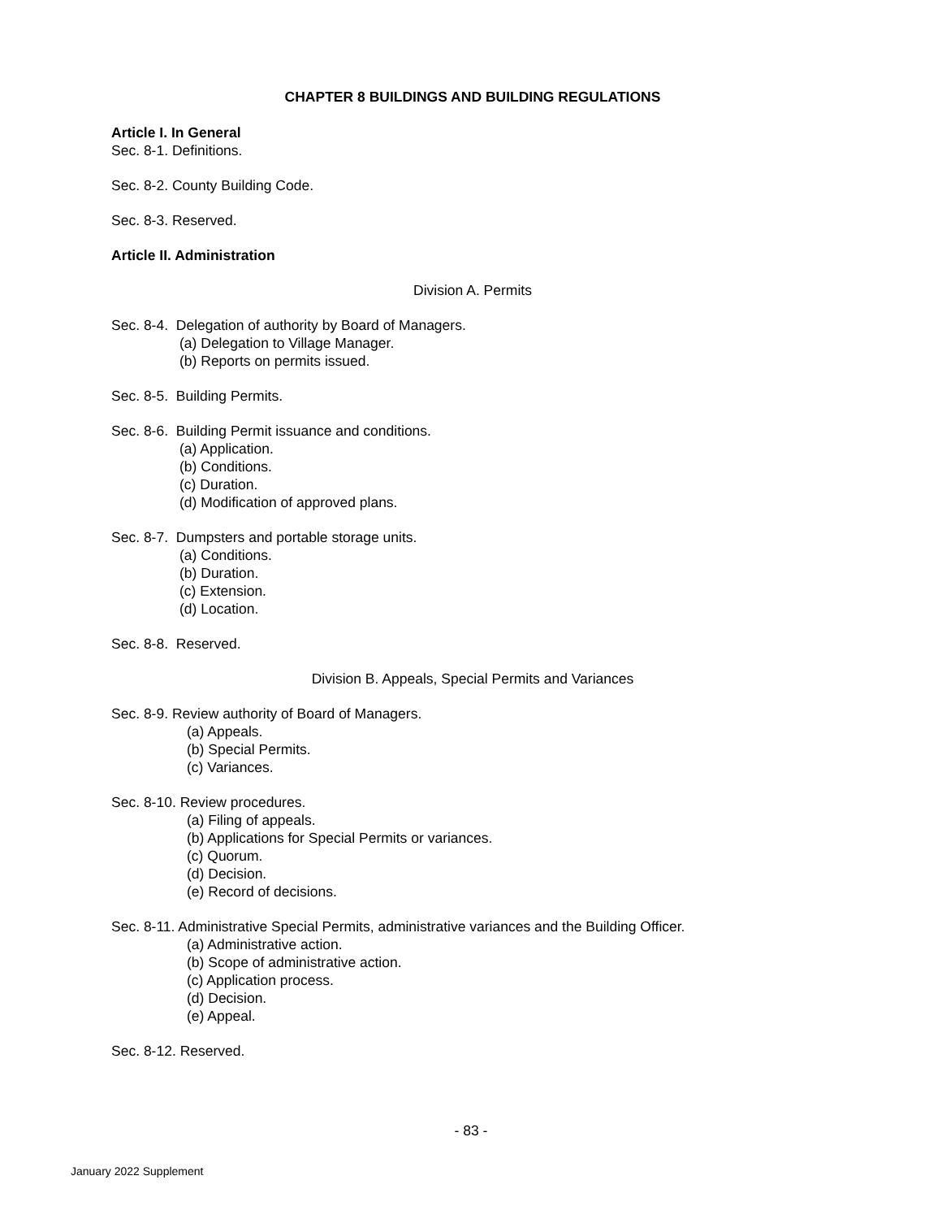CHAPTER 8 BUILDINGS AND BUILDING REGULATIONS
Article I. In General
Sec. 8-1. Definitions.
Sec. 8-2. County Building Code.
Sec. 8-3. Reserved.
Article II. Administration
Division A. Permits
Sec. 8-4. Delegation of authority by Board of Managers.
(a) Delegation to Village Manager.
(b) Reports on permits issued.
Sec. 8-5. Building Permits.
Sec. 8-6. Building Permit issuance and conditions.
(a) Application.
(b) Conditions.
(c) Duration.
(d) Modification of approved plans.
Sec. 8-7. Dumpsters and portable storage units.
(a) Conditions.
(b) Duration.
(c) Extension.
(d) Location.
Sec. 8-8. Reserved.
Division B. Appeals, Special Permits and Variances
Sec. 8-9. Review authority of Board of Managers.
(a) Appeals.
(b) Special Permits.
(c) Variances.
Sec. 8-10. Review procedures.
(a) Filing of appeals.
(b) Applications for Special Permits or variances.
(c) Quorum.
(d) Decision.
(e) Record of decisions.
Sec. 8-11. Administrative Special Permits, administrative variances and the Building Officer.
(a) Administrative action.
(b) Scope of administrative action.
(c) Application process.
(d) Decision.
(e) Appeal.
Sec. 8-12. Reserved.
- 83 -
January 2022 Supplement